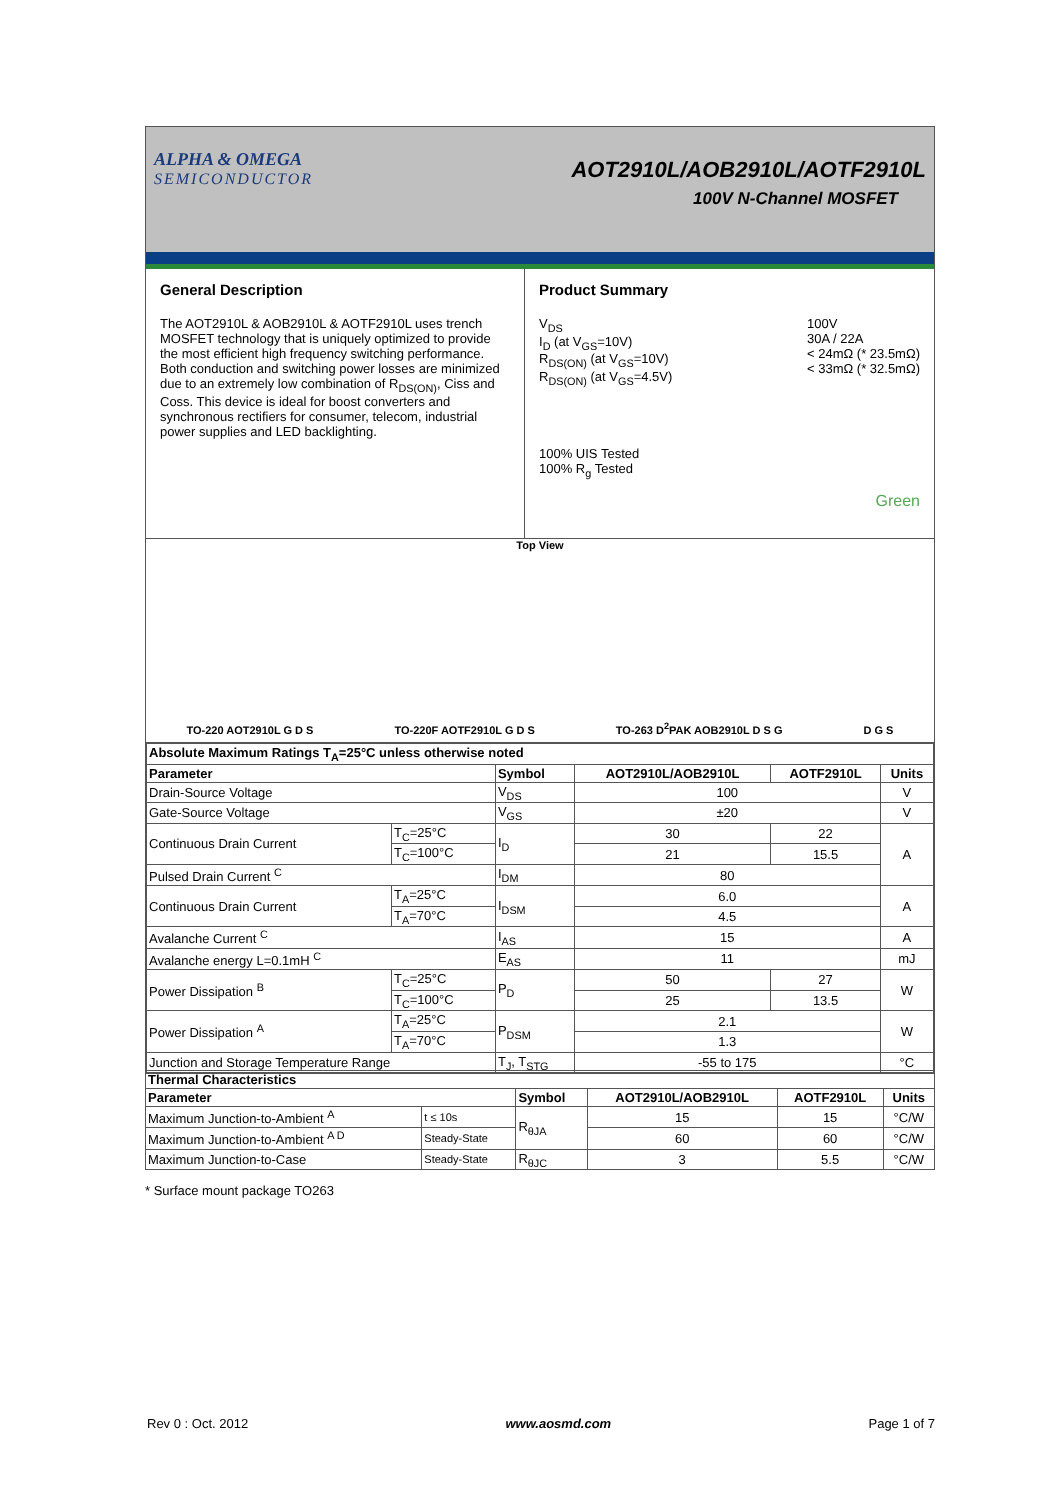ALPHA & OMEGA
SEMICONDUCTOR
AOT2910L/AOB2910L/AOTF2910L
100V N-Channel MOSFET
General Description
The AOT2910L & AOB2910L & AOTF2910L uses trench MOSFET technology that is uniquely optimized to provide the most efficient high frequency switching performance. Both conduction and switching power losses are minimized due to an extremely low combination of R<sub>DS(ON)</sub>, Ciss and Coss. This device is ideal for boost converters and synchronous rectifiers for consumer, telecom, industrial power supplies and LED backlighting.
Product Summary
V<sub>DS</sub>
I<sub>D</sub> (at V<sub>GS</sub>=10V)
R<sub>DS(ON)</sub> (at V<sub>GS</sub>=10V)
R<sub>DS(ON)</sub> (at V<sub>GS</sub>=4.5V)
100V
30A / 22A
< 24mΩ (* 23.5mΩ)
< 33mΩ (* 32.5mΩ)
100% UIS Tested
100% R<sub>g</sub> Tested
Green
Top View
TO-220 AOT2910L G D S TO-220F AOTF2910L G D S TO-263 D<sup>2</sup>PAK AOB2910L D S G D G S
| Absolute Maximum Ratings T<sub>A</sub>=25°C unless otherwise noted | | | | | |
| --- | --- | --- | --- | --- | --- |
| Parameter | | Symbol | AOT2910L/AOB2910L | AOTF2910L | Units |
| Drain-Source Voltage | | V<sub>DS</sub> | 100 | | V |
| Gate-Source Voltage | | V<sub>GS</sub> | ±20 | | V |
| Continuous Drain Current | T<sub>C</sub>=25°C | I<sub>D</sub> | 30 | 22 | A |
| | T<sub>C</sub>=100°C | | 21 | 15.5 | |
| Pulsed Drain Current <sup>C</sup> | | I<sub>DM</sub> | 80 | | |
| Continuous Drain Current | T<sub>A</sub>=25°C | I<sub>DSM</sub> | 6.0 | | A |
| | T<sub>A</sub>=70°C | | 4.5 | | |
| Avalanche Current <sup>C</sup> | | I<sub>AS</sub> | 15 | | A |
| Avalanche energy L=0.1mH <sup>C</sup> | | E<sub>AS</sub> | 11 | | mJ |
| Power Dissipation <sup>B</sup> | T<sub>C</sub>=25°C | P<sub>D</sub> | 50 | 27 | W |
| | T<sub>C</sub>=100°C | | 25 | 13.5 | |
| Power Dissipation <sup>A</sup> | T<sub>A</sub>=25°C | P<sub>DSM</sub> | 2.1 | | W |
| | T<sub>A</sub>=70°C | | 1.3 | | |
| Junction and Storage Temperature Range | | T<sub>J</sub>, T<sub>STG</sub> | -55 to 175 | | °C |
| Thermal Characteristics | | | | | |
| --- | --- | --- | --- | --- | --- |
| Parameter | | Symbol | AOT2910L/AOB2910L | AOTF2910L | Units |
| Maximum Junction-to-Ambient <sup>A</sup> | t ≤ 10s | R<sub>θJA</sub> | 15 | 15 | °C/W |
| Maximum Junction-to-Ambient <sup>A D</sup> | Steady-State | | 60 | 60 | °C/W |
| Maximum Junction-to-Case | Steady-State | R<sub>θJC</sub> | 3 | 5.5 | °C/W |
* Surface mount package TO263
Rev 0 : Oct. 2012 www.aosmd.com Page 1 of 7